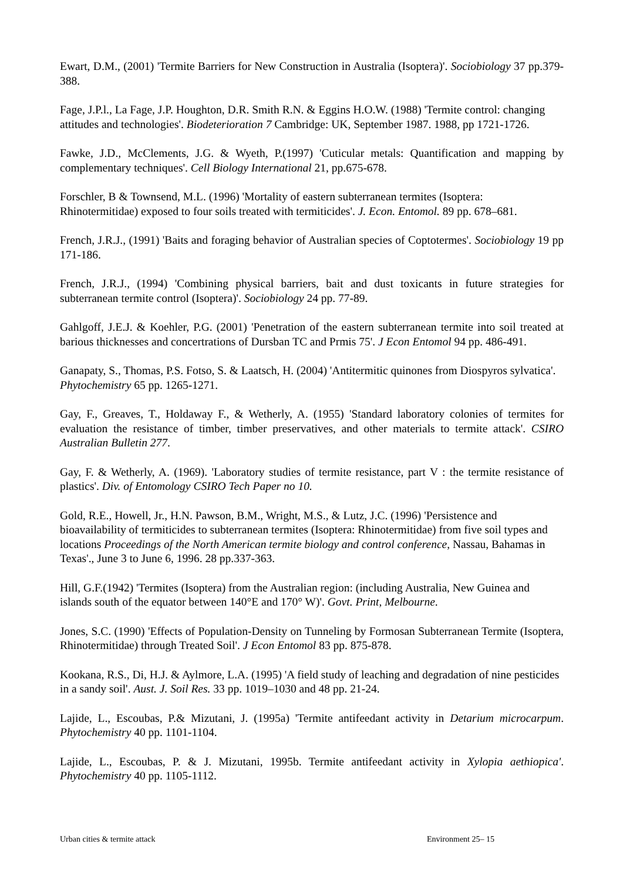Ewart, D.M., (2001) 'Termite Barriers for New Construction in Australia (Isoptera)'. Sociobiology 37 pp.379-388.
Fage, J.P.l., La Fage, J.P. Houghton, D.R. Smith R.N. & Eggins H.O.W. (1988) 'Termite control: changing attitudes and technologies'. Biodeterioration 7 Cambridge: UK, September 1987. 1988, pp 1721-1726.
Fawke, J.D., McClements, J.G. & Wyeth, P.(1997) 'Cuticular metals: Quantification and mapping by complementary techniques'. Cell Biology International 21, pp.675-678.
Forschler, B & Townsend, M.L. (1996) 'Mortality of eastern subterranean termites (Isoptera: Rhinotermitidae) exposed to four soils treated with termiticides'. J. Econ. Entomol. 89 pp. 678–681.
French, J.R.J., (1991) 'Baits and foraging behavior of Australian species of Coptotermes'. Sociobiology 19 pp 171-186.
French, J.R.J., (1994) 'Combining physical barriers, bait and dust toxicants in future strategies for subterranean termite control (Isoptera)'. Sociobiology 24 pp. 77-89.
Gahlgoff, J.E.J. & Koehler, P.G. (2001) 'Penetration of the eastern subterranean termite into soil treated at barious thicknesses and concertrations of Dursban TC and Prmis 75'. J Econ Entomol 94 pp. 486-491.
Ganapaty, S., Thomas, P.S. Fotso, S. & Laatsch, H. (2004) 'Antitermitic quinones from Diospyros sylvatica'. Phytochemistry 65 pp. 1265-1271.
Gay, F., Greaves, T., Holdaway F., & Wetherly, A. (1955) 'Standard laboratory colonies of termites for evaluation the resistance of timber, timber preservatives, and other materials to termite attack'. CSIRO Australian Bulletin 277.
Gay, F. & Wetherly, A. (1969). 'Laboratory studies of termite resistance, part V : the termite resistance of plastics'. Div. of Entomology CSIRO Tech Paper no 10.
Gold, R.E., Howell, Jr., H.N. Pawson, B.M., Wright, M.S., & Lutz, J.C. (1996) 'Persistence and bioavailability of termiticides to subterranean termites (Isoptera: Rhinotermitidae) from five soil types and locations Proceedings of the North American termite biology and control conference, Nassau, Bahamas in Texas'., June 3 to June 6, 1996. 28 pp.337-363.
Hill, G.F.(1942) 'Termites (Isoptera) from the Australian region: (including Australia, New Guinea and islands south of the equator between 140°E and 170° W)'. Govt. Print, Melbourne.
Jones, S.C. (1990) 'Effects of Population-Density on Tunneling by Formosan Subterranean Termite (Isoptera, Rhinotermitidae) through Treated Soil'. J Econ Entomol 83 pp. 875-878.
Kookana, R.S., Di, H.J. & Aylmore, L.A. (1995) 'A field study of leaching and degradation of nine pesticides in a sandy soil'. Aust. J. Soil Res. 33 pp. 1019–1030 and 48 pp. 21-24.
Lajide, L., Escoubas, P.& Mizutani, J. (1995a) 'Termite antifeedant activity in Detarium microcarpum. Phytochemistry 40 pp. 1101-1104.
Lajide, L., Escoubas, P. & J. Mizutani, 1995b. Termite antifeedant activity in Xylopia aethiopica'. Phytochemistry 40 pp. 1105-1112.
Urban cities & termite attack Environment 25– 15